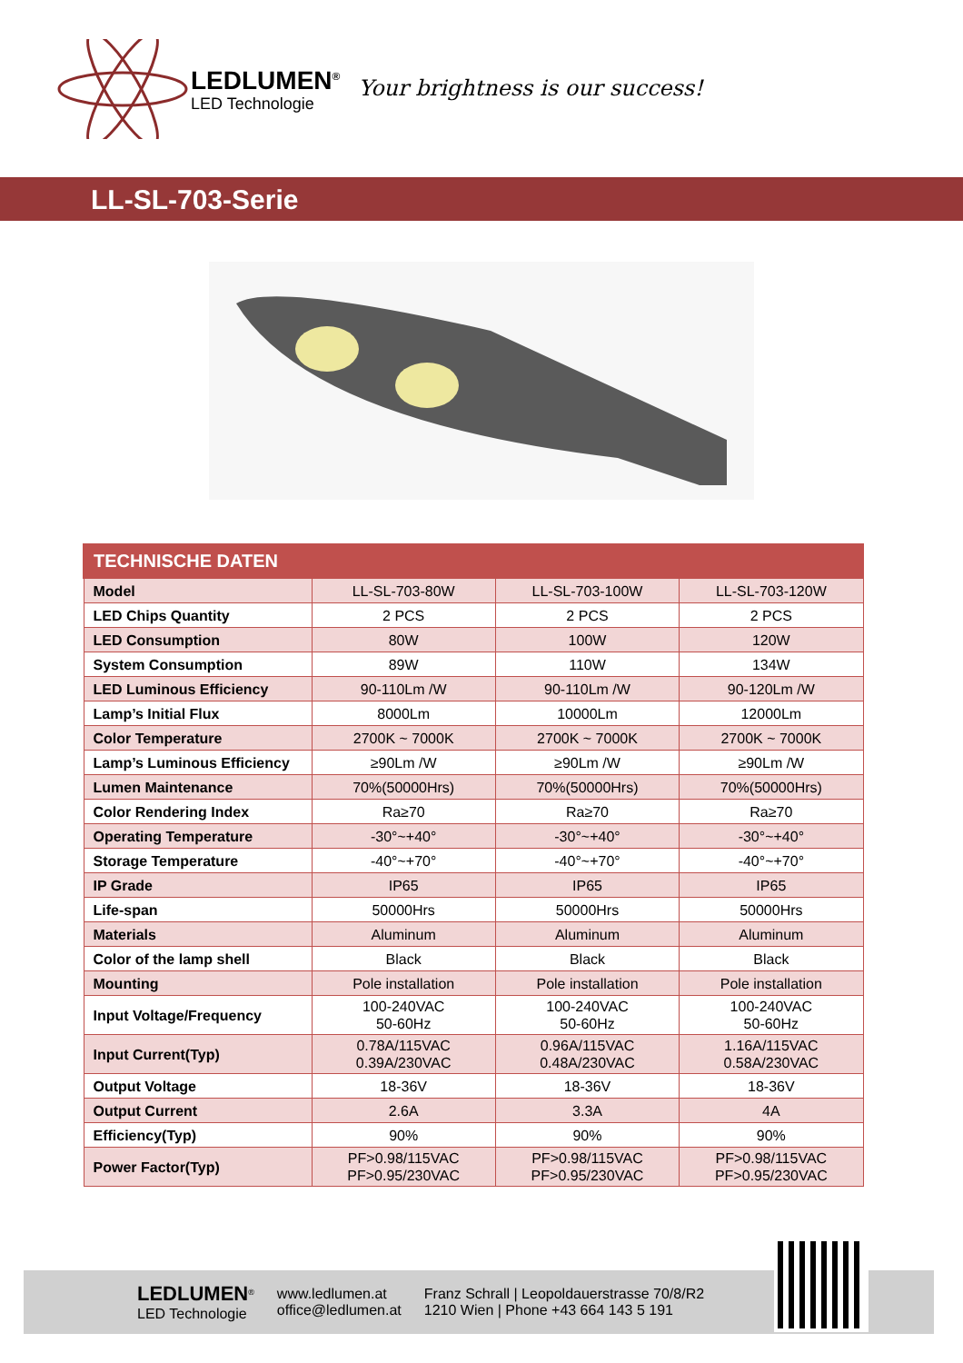LEDLUMEN<sup>®</sup>
LED Technologie
Your brightness is our success!
LL-SL-703-Serie
| TECHNISCHE DATEN | | | |
| --- | --- | --- | --- |
| Model | LL-SL-703-80W | LL-SL-703-100W | LL-SL-703-120W |
| LED Chips Quantity | 2 PCS | 2 PCS | 2 PCS |
| LED Consumption | 80W | 100W | 120W |
| System Consumption | 89W | 110W | 134W |
| LED Luminous Efficiency | 90-110Lm /W | 90-110Lm /W | 90-120Lm /W |
| Lamp’s Initial Flux | 8000Lm | 10000Lm | 12000Lm |
| Color Temperature | 2700K ~ 7000K | 2700K ~ 7000K | 2700K ~ 7000K |
| Lamp’s Luminous Efficiency | ≥90Lm /W | ≥90Lm /W | ≥90Lm /W |
| Lumen Maintenance | 70%(50000Hrs) | 70%(50000Hrs) | 70%(50000Hrs) |
| Color Rendering Index | Ra≥70 | Ra≥70 | Ra≥70 |
| Operating Temperature | -30°~+40° | -30°~+40° | -30°~+40° |
| Storage Temperature | -40°~+70° | -40°~+70° | -40°~+70° |
| IP Grade | IP65 | IP65 | IP65 |
| Life-span | 50000Hrs | 50000Hrs | 50000Hrs |
| Materials | Aluminum | Aluminum | Aluminum |
| Color of the lamp shell | Black | Black | Black |
| Mounting | Pole installation | Pole installation | Pole installation |
| Input Voltage/Frequency | 100-240VAC 50-60Hz | 100-240VAC 50-60Hz | 100-240VAC 50-60Hz |
| Input Current(Typ) | 0.78A/115VAC 0.39A/230VAC | 0.96A/115VAC 0.48A/230VAC | 1.16A/115VAC 0.58A/230VAC |
| Output Voltage | 18-36V | 18-36V | 18-36V |
| Output Current | 2.6A | 3.3A | 4A |
| Efficiency(Typ) | 90% | 90% | 90% |
| Power Factor(Typ) | PF>0.98/115VAC PF>0.95/230VAC | PF>0.98/115VAC PF>0.95/230VAC | PF>0.98/115VAC PF>0.95/230VAC |
LEDLUMEN<sup>®</sup>
LED Technologie
www.ledlumen.at
office@ledlumen.at
Franz Schrall | Leopoldauerstrasse 70/8/R2
1210 Wien | Phone +43 664 143 5 191